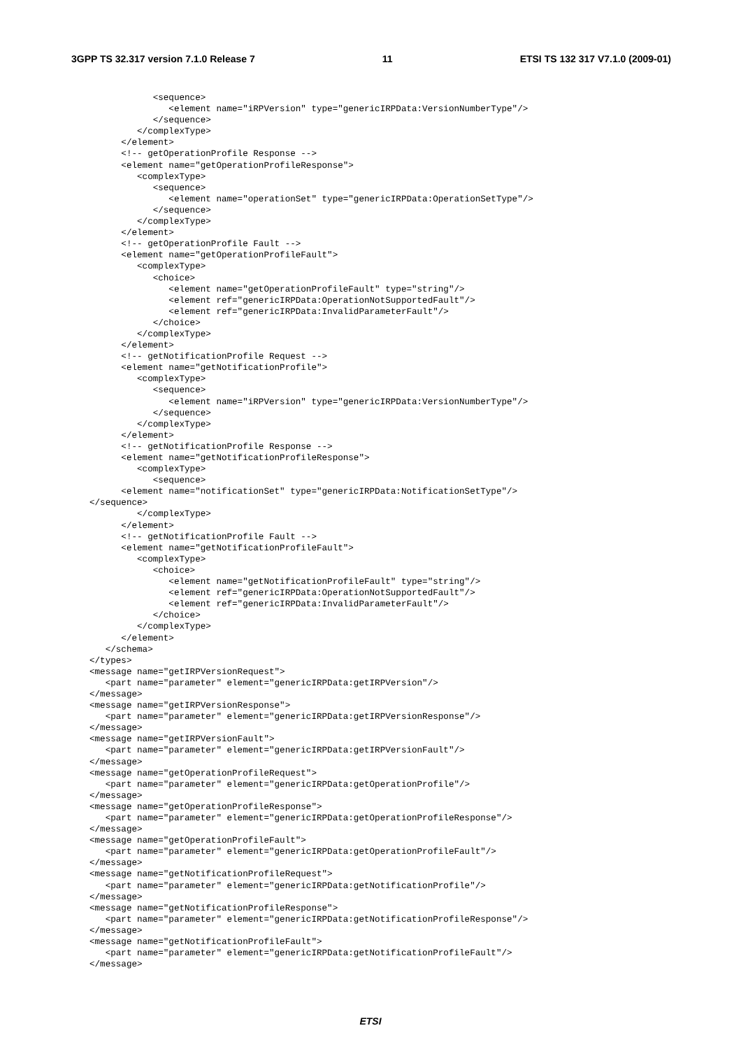3GPP TS 32.317 version 7.1.0 Release 7 11 ETSI TS 132 317 V7.1.0 (2009-01)
            <sequence>
               <element name="iRPVersion" type="genericIRPData:VersionNumberType"/>
            </sequence>
         </complexType>
      </element>
      <!-- getOperationProfile Response -->
      <element name="getOperationProfileResponse">
         <complexType>
            <sequence>
               <element name="operationSet" type="genericIRPData:OperationSetType"/>
            </sequence>
         </complexType>
      </element>
      <!-- getOperationProfile Fault -->
      <element name="getOperationProfileFault">
         <complexType>
            <choice>
               <element name="getOperationProfileFault" type="string"/>
               <element ref="genericIRPData:OperationNotSupportedFault"/>
               <element ref="genericIRPData:InvalidParameterFault"/>
            </choice>
         </complexType>
      </element>
      <!-- getNotificationProfile Request -->
      <element name="getNotificationProfile">
         <complexType>
            <sequence>
               <element name="iRPVersion" type="genericIRPData:VersionNumberType"/>
            </sequence>
         </complexType>
      </element>
      <!-- getNotificationProfile Response -->
      <element name="getNotificationProfileResponse">
         <complexType>
            <sequence>
      <element name="notificationSet" type="genericIRPData:NotificationSetType"/>
</sequence>
         </complexType>
      </element>
      <!-- getNotificationProfile Fault -->
      <element name="getNotificationProfileFault">
         <complexType>
            <choice>
               <element name="getNotificationProfileFault" type="string"/>
               <element ref="genericIRPData:OperationNotSupportedFault"/>
               <element ref="genericIRPData:InvalidParameterFault"/>
            </choice>
         </complexType>
      </element>
   </schema>
</types>
<message name="getIRPVersionRequest">
   <part name="parameter" element="genericIRPData:getIRPVersion"/>
</message>
<message name="getIRPVersionResponse">
   <part name="parameter" element="genericIRPData:getIRPVersionResponse"/>
</message>
<message name="getIRPVersionFault">
   <part name="parameter" element="genericIRPData:getIRPVersionFault"/>
</message>
<message name="getOperationProfileRequest">
   <part name="parameter" element="genericIRPData:getOperationProfile"/>
</message>
<message name="getOperationProfileResponse">
   <part name="parameter" element="genericIRPData:getOperationProfileResponse"/>
</message>
<message name="getOperationProfileFault">
   <part name="parameter" element="genericIRPData:getOperationProfileFault"/>
</message>
<message name="getNotificationProfileRequest">
   <part name="parameter" element="genericIRPData:getNotificationProfile"/>
</message>
<message name="getNotificationProfileResponse">
   <part name="parameter" element="genericIRPData:getNotificationProfileResponse"/>
</message>
<message name="getNotificationProfileFault">
   <part name="parameter" element="genericIRPData:getNotificationProfileFault"/>
</message>
ETSI